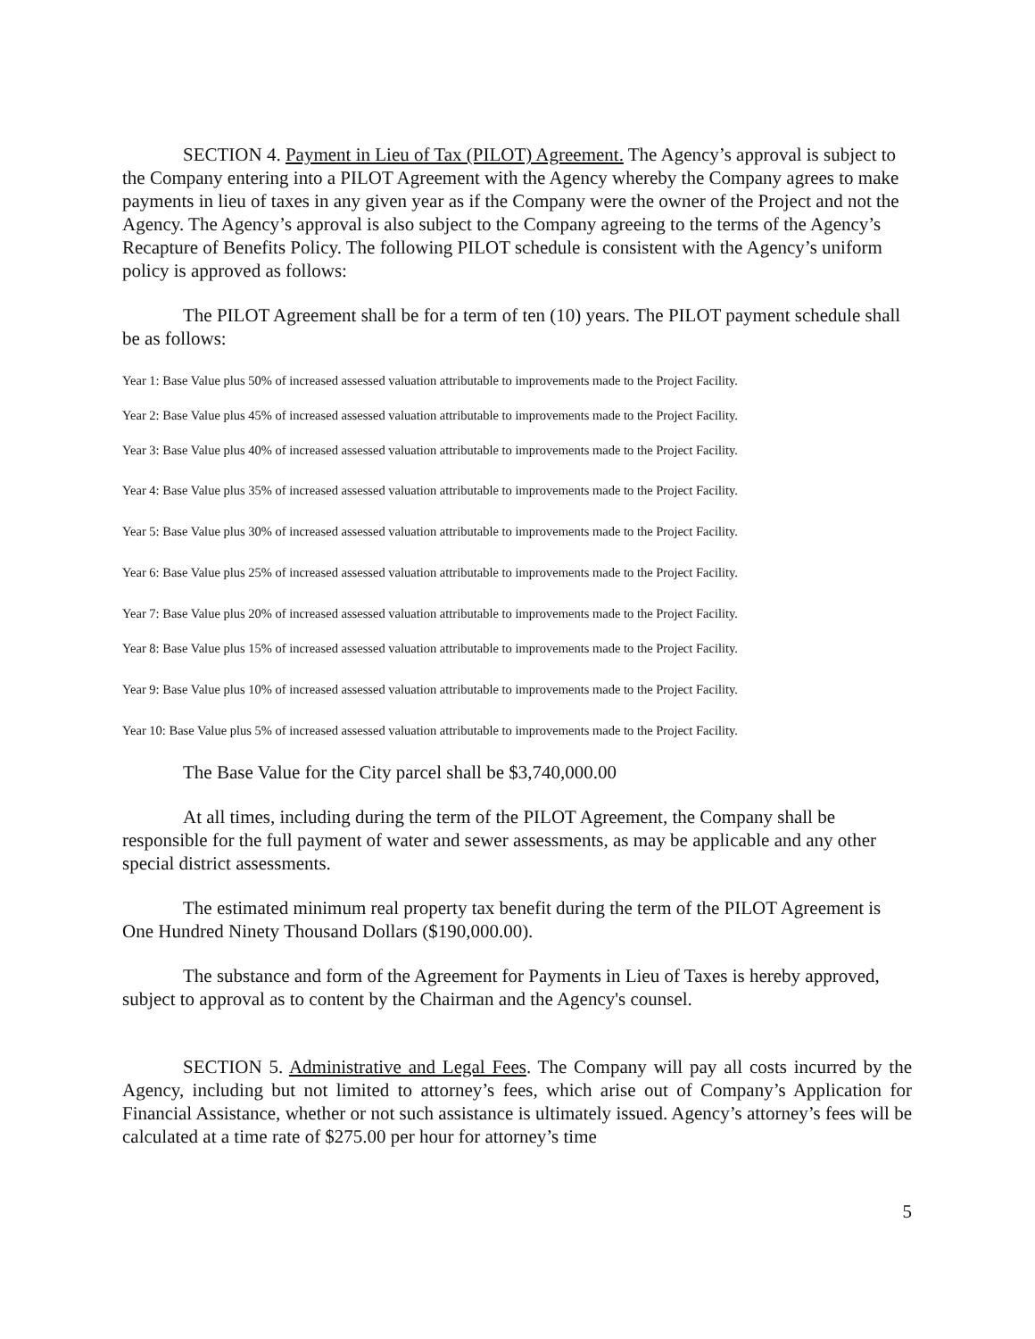SECTION 4. Payment in Lieu of Tax (PILOT) Agreement. The Agency’s approval is subject to the Company entering into a PILOT Agreement with the Agency whereby the Company agrees to make payments in lieu of taxes in any given year as if the Company were the owner of the Project and not the Agency. The Agency’s approval is also subject to the Company agreeing to the terms of the Agency’s Recapture of Benefits Policy. The following PILOT schedule is consistent with the Agency’s uniform policy is approved as follows:
The PILOT Agreement shall be for a term of ten (10) years. The PILOT payment schedule shall be as follows:
Year 1: Base Value plus 50% of increased assessed valuation attributable to improvements made to the Project Facility.
Year 2: Base Value plus 45% of increased assessed valuation attributable to improvements made to the Project Facility.
Year 3: Base Value plus 40% of increased assessed valuation attributable to improvements made to the Project Facility.
Year 4: Base Value plus 35% of increased assessed valuation attributable to improvements made to the Project Facility.
Year 5: Base Value plus 30% of increased assessed valuation attributable to improvements made to the Project Facility.
Year 6: Base Value plus 25% of increased assessed valuation attributable to improvements made to the Project Facility.
Year 7: Base Value plus 20% of increased assessed valuation attributable to improvements made to the Project Facility.
Year 8: Base Value plus 15% of increased assessed valuation attributable to improvements made to the Project Facility.
Year 9: Base Value plus 10% of increased assessed valuation attributable to improvements made to the Project Facility.
Year 10: Base Value plus 5% of increased assessed valuation attributable to improvements made to the Project Facility.
The Base Value for the City parcel shall be $3,740,000.00
At all times, including during the term of the PILOT Agreement, the Company shall be responsible for the full payment of water and sewer assessments, as may be applicable and any other special district assessments.
The estimated minimum real property tax benefit during the term of the PILOT Agreement is One Hundred Ninety Thousand Dollars ($190,000.00).
The substance and form of the Agreement for Payments in Lieu of Taxes is hereby approved, subject to approval as to content by the Chairman and the Agency's counsel.
SECTION 5. Administrative and Legal Fees. The Company will pay all costs incurred by the Agency, including but not limited to attorney’s fees, which arise out of Company’s Application for Financial Assistance, whether or not such assistance is ultimately issued. Agency’s attorney’s fees will be calculated at a time rate of $275.00 per hour for attorney’s time
5